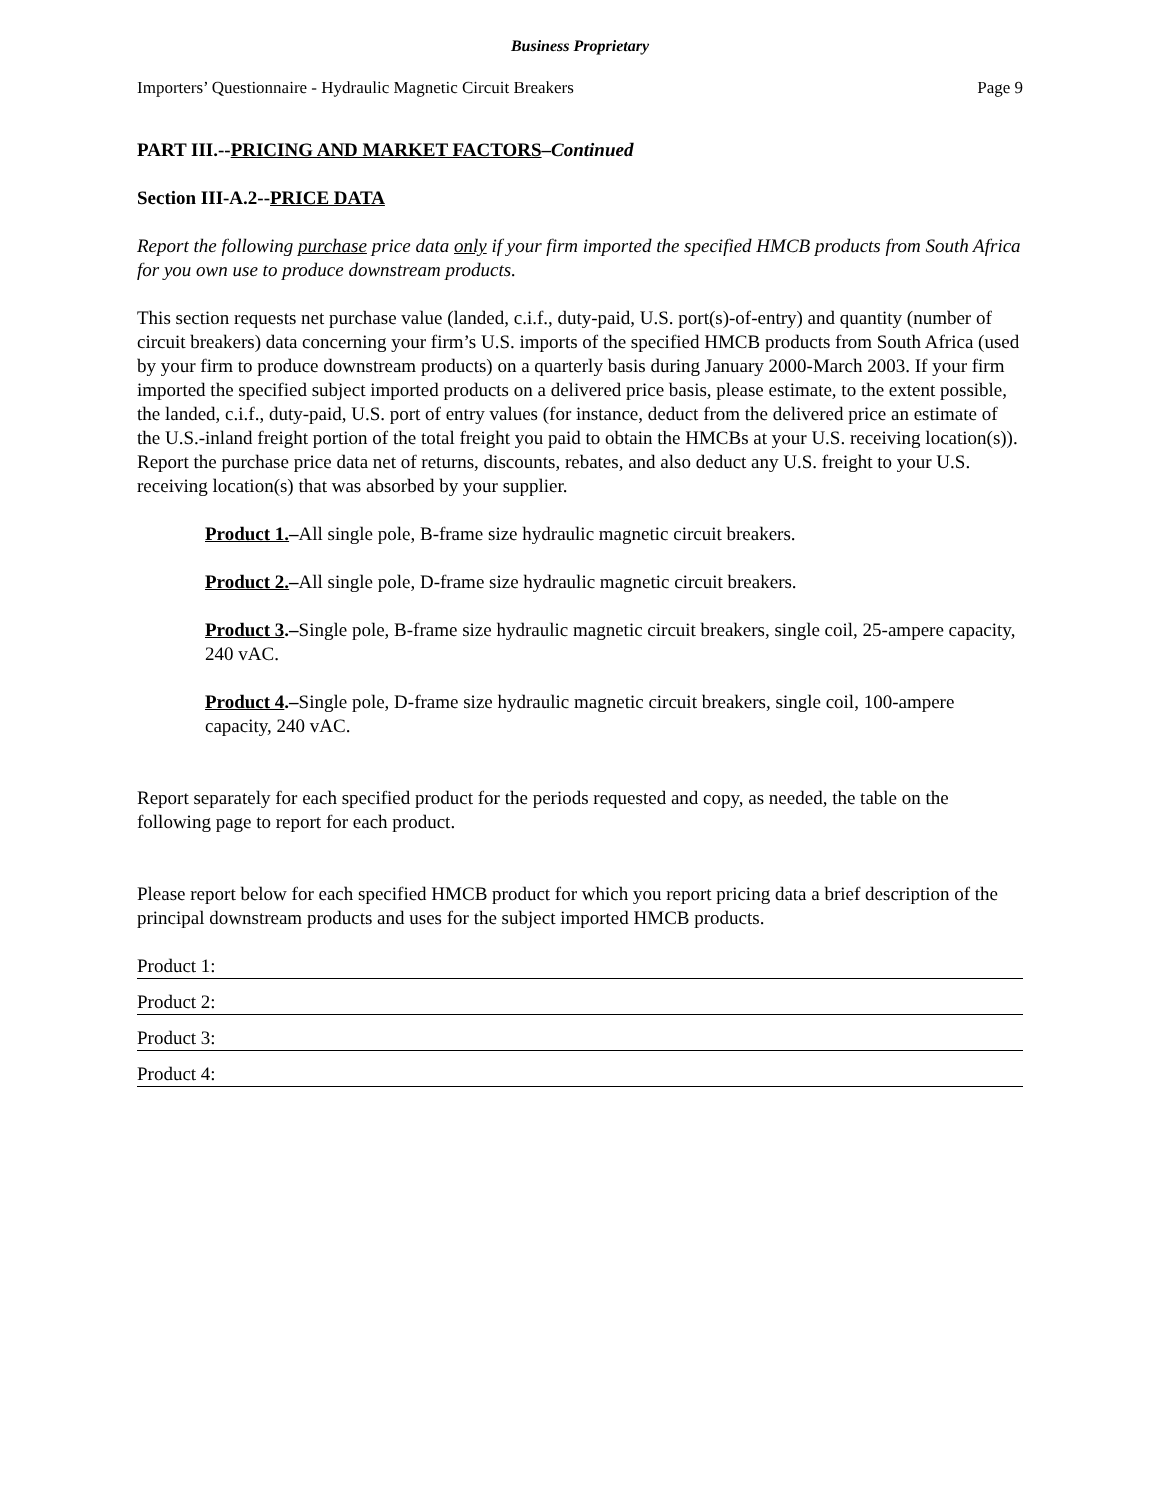Business Proprietary
Importers’ Questionnaire - Hydraulic Magnetic Circuit Breakers Page 9
PART III.--PRICING AND MARKET FACTORS–Continued
Section III-A.2--PRICE DATA
Report the following purchase price data only if your firm imported the specified HMCB products from South Africa for you own use to produce downstream products.
This section requests net purchase value (landed, c.i.f., duty-paid, U.S. port(s)-of-entry) and quantity (number of circuit breakers) data concerning your firm’s U.S. imports of the specified HMCB products from South Africa (used by your firm to produce downstream products) on a quarterly basis during January 2000-March 2003. If your firm imported the specified subject imported products on a delivered price basis, please estimate, to the extent possible, the landed, c.i.f., duty-paid, U.S. port of entry values (for instance, deduct from the delivered price an estimate of the U.S.-inland freight portion of the total freight you paid to obtain the HMCBs at your U.S. receiving location(s)). Report the purchase price data net of returns, discounts, rebates, and also deduct any U.S. freight to your U.S. receiving location(s) that was absorbed by your supplier.
Product 1.–All single pole, B-frame size hydraulic magnetic circuit breakers.
Product 2.–All single pole, D-frame size hydraulic magnetic circuit breakers.
Product 3.–Single pole, B-frame size hydraulic magnetic circuit breakers, single coil, 25-ampere capacity, 240 vAC.
Product 4.–Single pole, D-frame size hydraulic magnetic circuit breakers, single coil, 100-ampere capacity, 240 vAC.
Report separately for each specified product for the periods requested and copy, as needed, the table on the following page to report for each product.
Please report below for each specified HMCB product for which you report pricing data a brief description of the principal downstream products and uses for the subject imported HMCB products.
Product 1:
Product 2:
Product 3:
Product 4: